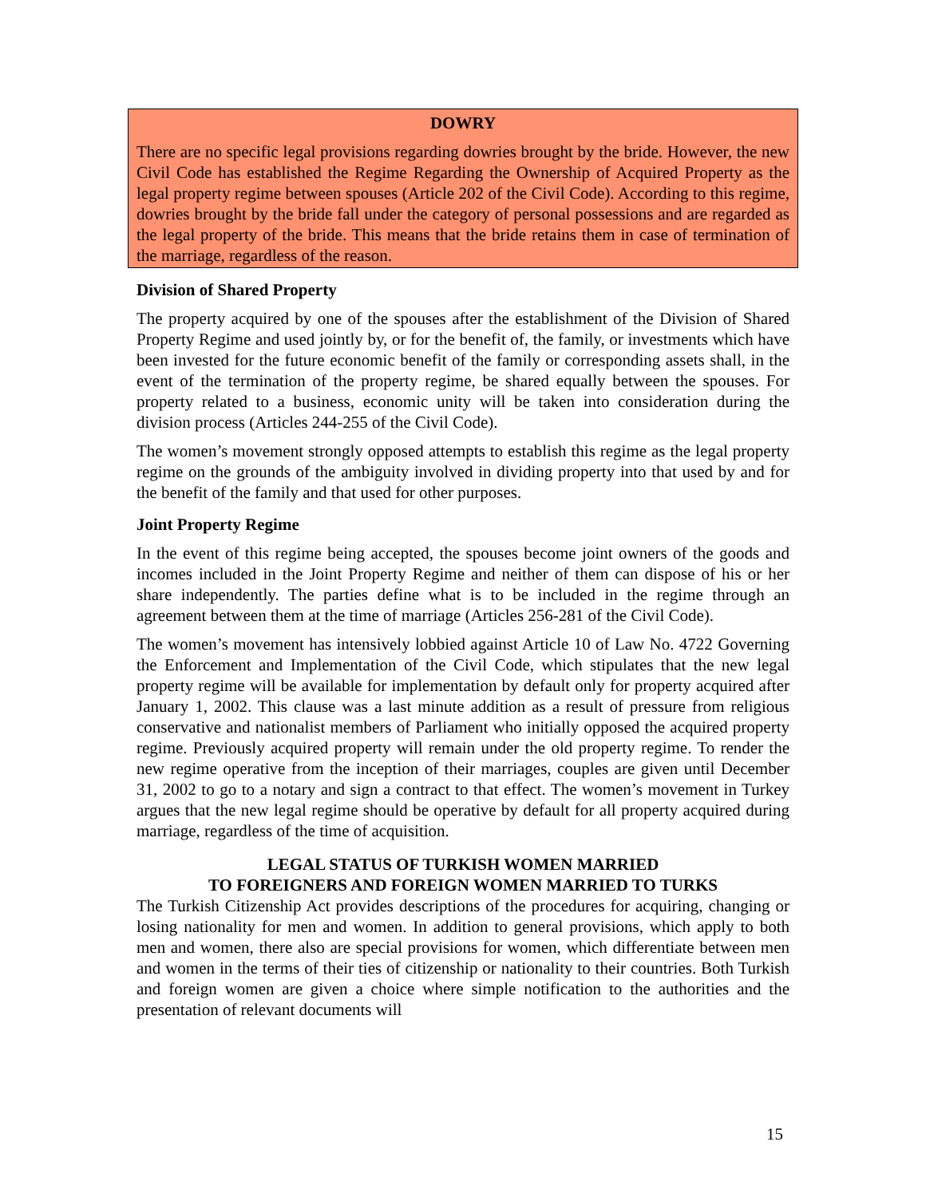DOWRY
There are no specific legal provisions regarding dowries brought by the bride. However, the new Civil Code has established the Regime Regarding the Ownership of Acquired Property as the legal property regime between spouses (Article 202 of the Civil Code). According to this regime, dowries brought by the bride fall under the category of personal possessions and are regarded as the legal property of the bride. This means that the bride retains them in case of termination of the marriage, regardless of the reason.
Division of Shared Property
The property acquired by one of the spouses after the establishment of the Division of Shared Property Regime and used jointly by, or for the benefit of, the family, or investments which have been invested for the future economic benefit of the family or corresponding assets shall, in the event of the termination of the property regime, be shared equally between the spouses. For property related to a business, economic unity will be taken into consideration during the division process (Articles 244-255 of the Civil Code).
The women’s movement strongly opposed attempts to establish this regime as the legal property regime on the grounds of the ambiguity involved in dividing property into that used by and for the benefit of the family and that used for other purposes.
Joint Property Regime
In the event of this regime being accepted, the spouses become joint owners of the goods and incomes included in the Joint Property Regime and neither of them can dispose of his or her share independently. The parties define what is to be included in the regime through an agreement between them at the time of marriage (Articles 256-281 of the Civil Code).
The women’s movement has intensively lobbied against Article 10 of Law No. 4722 Governing the Enforcement and Implementation of the Civil Code, which stipulates that the new legal property regime will be available for implementation by default only for property acquired after January 1, 2002. This clause was a last minute addition as a result of pressure from religious conservative and nationalist members of Parliament who initially opposed the acquired property regime. Previously acquired property will remain under the old property regime. To render the new regime operative from the inception of their marriages, couples are given until December 31, 2002 to go to a notary and sign a contract to that effect. The women’s movement in Turkey argues that the new legal regime should be operative by default for all property acquired during marriage, regardless of the time of acquisition.
LEGAL STATUS OF TURKISH WOMEN MARRIED
TO FOREIGNERS AND FOREIGN WOMEN MARRIED TO TURKS
The Turkish Citizenship Act provides descriptions of the procedures for acquiring, changing or losing nationality for men and women. In addition to general provisions, which apply to both men and women, there also are special provisions for women, which differentiate between men and women in the terms of their ties of citizenship or nationality to their countries. Both Turkish and foreign women are given a choice where simple notification to the authorities and the presentation of relevant documents will
15